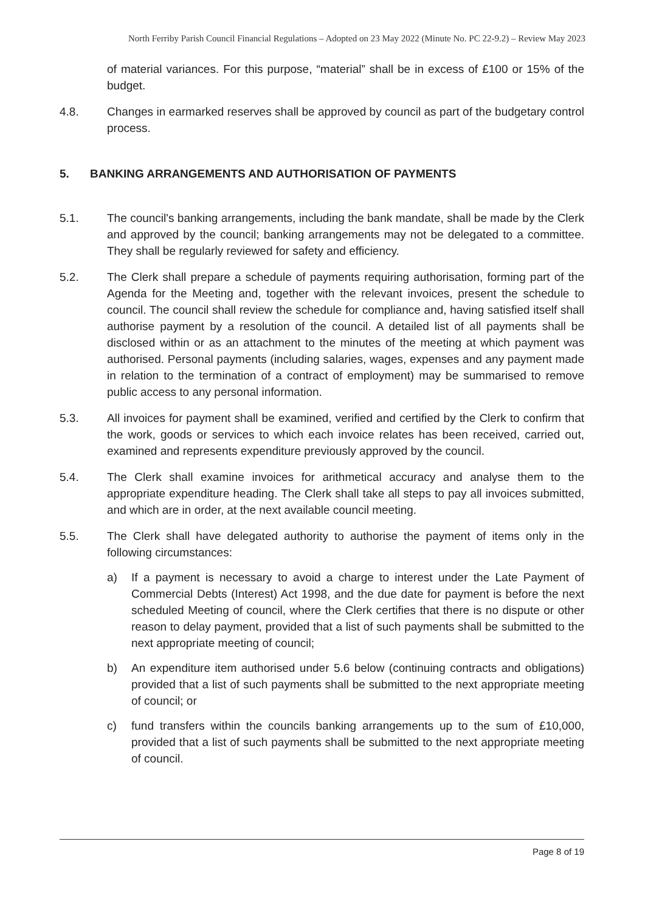North Ferriby Parish Council Financial Regulations – Adopted on 23 May 2022 (Minute No. PC 22-9.2) – Review May 2023
of material variances. For this purpose, “material” shall be in excess of £100 or 15% of the budget.
4.8. Changes in earmarked reserves shall be approved by council as part of the budgetary control process.
5. BANKING ARRANGEMENTS AND AUTHORISATION OF PAYMENTS
5.1. The council's banking arrangements, including the bank mandate, shall be made by the Clerk and approved by the council; banking arrangements may not be delegated to a committee. They shall be regularly reviewed for safety and efficiency.
5.2. The Clerk shall prepare a schedule of payments requiring authorisation, forming part of the Agenda for the Meeting and, together with the relevant invoices, present the schedule to council. The council shall review the schedule for compliance and, having satisfied itself shall authorise payment by a resolution of the council. A detailed list of all payments shall be disclosed within or as an attachment to the minutes of the meeting at which payment was authorised. Personal payments (including salaries, wages, expenses and any payment made in relation to the termination of a contract of employment) may be summarised to remove public access to any personal information.
5.3. All invoices for payment shall be examined, verified and certified by the Clerk to confirm that the work, goods or services to which each invoice relates has been received, carried out, examined and represents expenditure previously approved by the council.
5.4. The Clerk shall examine invoices for arithmetical accuracy and analyse them to the appropriate expenditure heading. The Clerk shall take all steps to pay all invoices submitted, and which are in order, at the next available council meeting.
5.5. The Clerk shall have delegated authority to authorise the payment of items only in the following circumstances:
a) If a payment is necessary to avoid a charge to interest under the Late Payment of Commercial Debts (Interest) Act 1998, and the due date for payment is before the next scheduled Meeting of council, where the Clerk certifies that there is no dispute or other reason to delay payment, provided that a list of such payments shall be submitted to the next appropriate meeting of council;
b) An expenditure item authorised under 5.6 below (continuing contracts and obligations) provided that a list of such payments shall be submitted to the next appropriate meeting of council; or
c) fund transfers within the councils banking arrangements up to the sum of £10,000, provided that a list of such payments shall be submitted to the next appropriate meeting of council.
Page 8 of 19